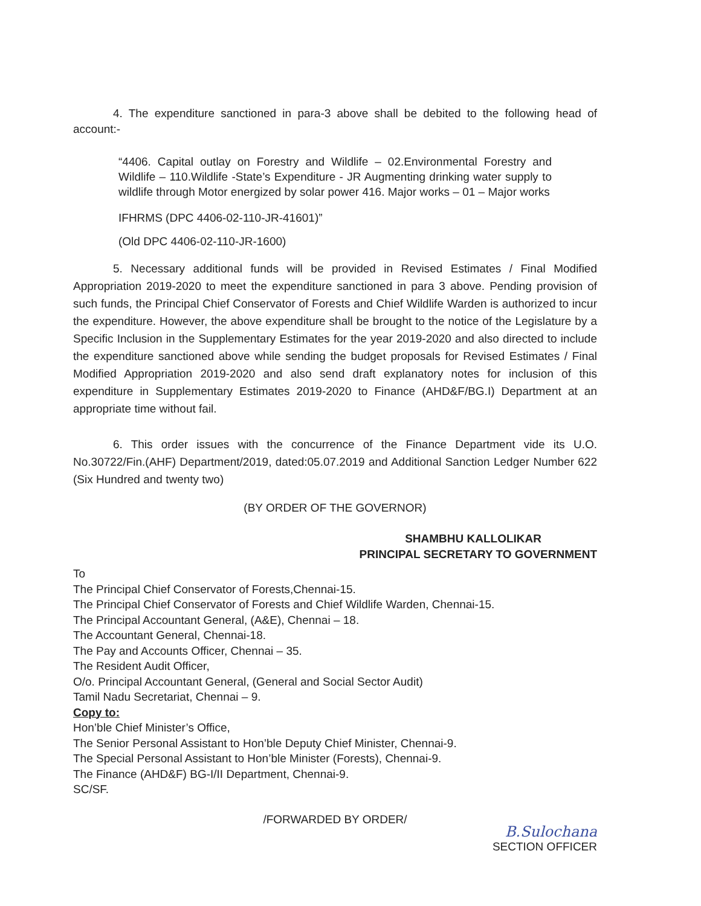4. The expenditure sanctioned in para-3 above shall be debited to the following head of account:-
“4406. Capital outlay on Forestry and Wildlife – 02.Environmental Forestry and Wildlife – 110.Wildlife -State’s Expenditure - JR Augmenting drinking water supply to wildlife through Motor energized by solar power 416. Major works – 01 – Major works
IFHRMS (DPC 4406-02-110-JR-41601)”
(Old DPC 4406-02-110-JR-1600)
5. Necessary additional funds will be provided in Revised Estimates / Final Modified Appropriation 2019-2020 to meet the expenditure sanctioned in para 3 above. Pending provision of such funds, the Principal Chief Conservator of Forests and Chief Wildlife Warden is authorized to incur the expenditure. However, the above expenditure shall be brought to the notice of the Legislature by a Specific Inclusion in the Supplementary Estimates for the year 2019-2020 and also directed to include the expenditure sanctioned above while sending the budget proposals for Revised Estimates / Final Modified Appropriation 2019-2020 and also send draft explanatory notes for inclusion of this expenditure in Supplementary Estimates 2019-2020 to Finance (AHD&F/BG.I) Department at an appropriate time without fail.
6. This order issues with the concurrence of the Finance Department vide its U.O. No.30722/Fin.(AHF) Department/2019, dated:05.07.2019 and Additional Sanction Ledger Number 622 (Six Hundred and twenty two)
(BY ORDER OF THE GOVERNOR)
SHAMBHU KALLOLIKAR
PRINCIPAL SECRETARY TO GOVERNMENT
To
The Principal Chief Conservator of Forests,Chennai-15.
The Principal Chief Conservator of Forests and Chief Wildlife Warden, Chennai-15.
The Principal Accountant General, (A&E), Chennai – 18.
The Accountant General, Chennai-18.
The Pay and Accounts Officer, Chennai – 35.
The Resident Audit Officer,
O/o. Principal Accountant General, (General and Social Sector Audit)
Tamil Nadu Secretariat, Chennai – 9.
Copy to:
Hon’ble Chief Minister’s Office,
The Senior Personal Assistant to Hon’ble Deputy Chief Minister, Chennai-9.
The Special Personal Assistant to Hon’ble Minister (Forests), Chennai-9.
The Finance (AHD&F) BG-I/II Department, Chennai-9.
SC/SF.
/FORWARDED BY ORDER/
B.Sulochana
SECTION OFFICER